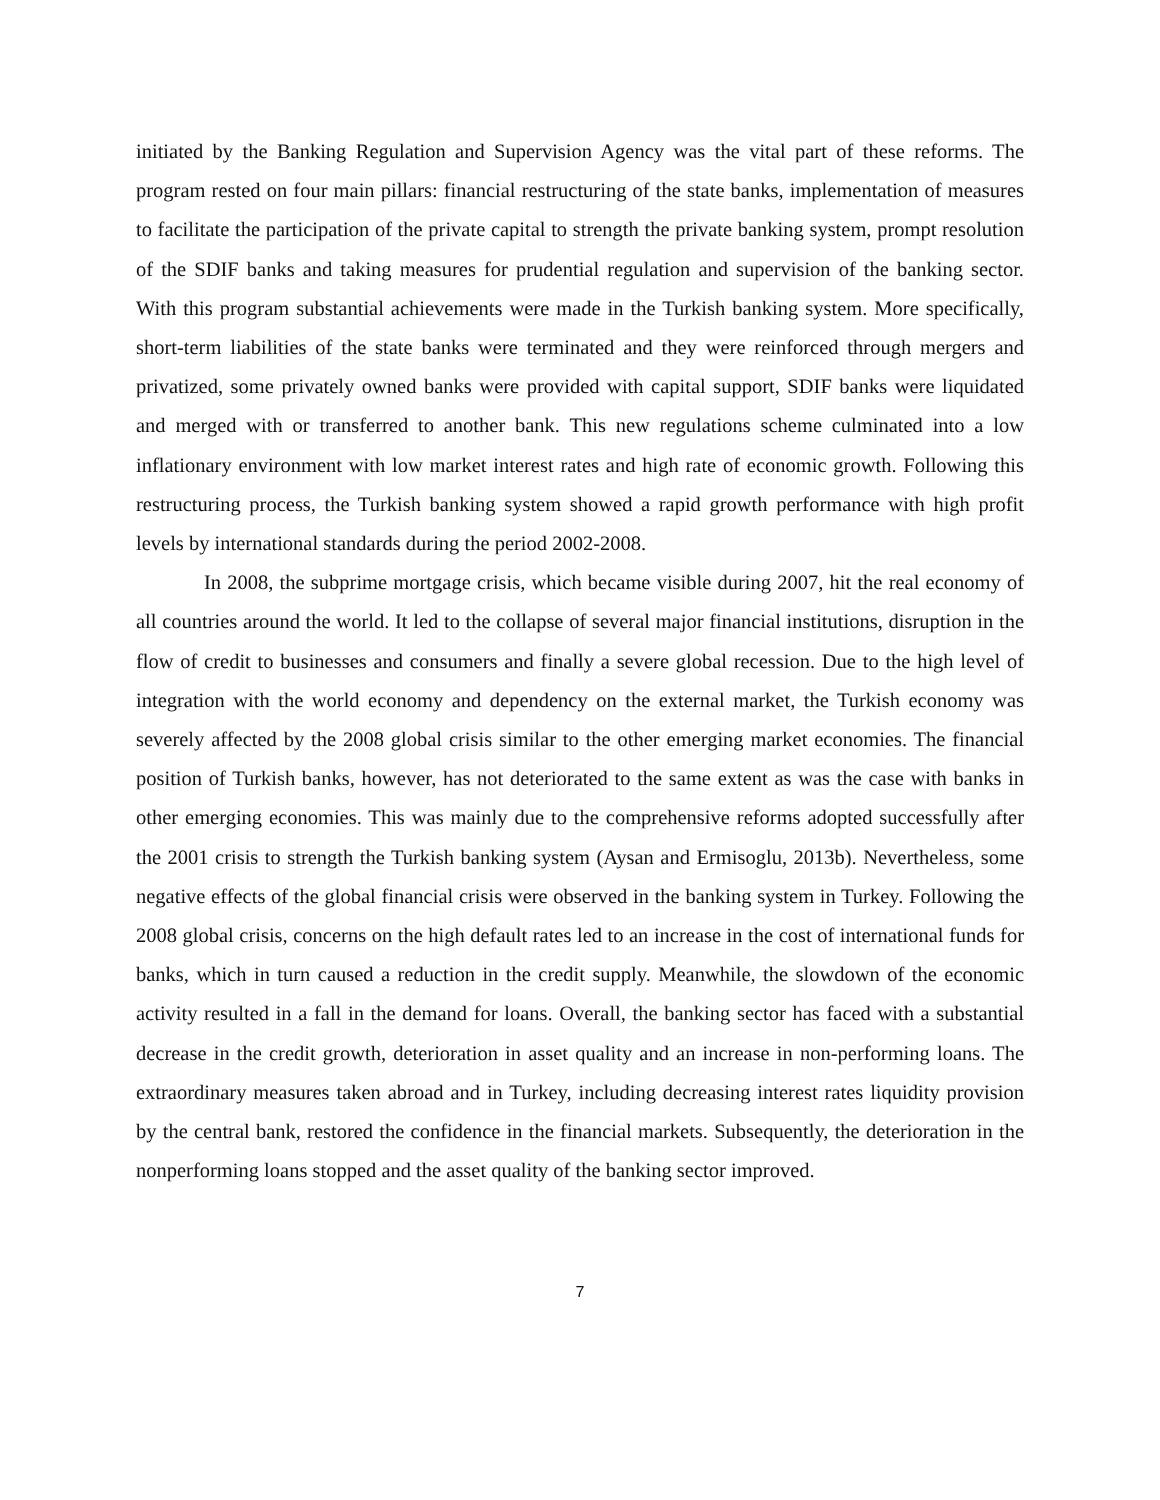initiated by the Banking Regulation and Supervision Agency was the vital part of these reforms. The program rested on four main pillars: financial restructuring of the state banks, implementation of measures to facilitate the participation of the private capital to strength the private banking system, prompt resolution of the SDIF banks and taking measures for prudential regulation and supervision of the banking sector. With this program substantial achievements were made in the Turkish banking system. More specifically, short-term liabilities of the state banks were terminated and they were reinforced through mergers and privatized, some privately owned banks were provided with capital support, SDIF banks were liquidated and merged with or transferred to another bank. This new regulations scheme culminated into a low inflationary environment with low market interest rates and high rate of economic growth. Following this restructuring process, the Turkish banking system showed a rapid growth performance with high profit levels by international standards during the period 2002-2008.
In 2008, the subprime mortgage crisis, which became visible during 2007, hit the real economy of all countries around the world. It led to the collapse of several major financial institutions, disruption in the flow of credit to businesses and consumers and finally a severe global recession. Due to the high level of integration with the world economy and dependency on the external market, the Turkish economy was severely affected by the 2008 global crisis similar to the other emerging market economies. The financial position of Turkish banks, however, has not deteriorated to the same extent as was the case with banks in other emerging economies. This was mainly due to the comprehensive reforms adopted successfully after the 2001 crisis to strength the Turkish banking system (Aysan and Ermisoglu, 2013b). Nevertheless, some negative effects of the global financial crisis were observed in the banking system in Turkey. Following the 2008 global crisis, concerns on the high default rates led to an increase in the cost of international funds for banks, which in turn caused a reduction in the credit supply. Meanwhile, the slowdown of the economic activity resulted in a fall in the demand for loans. Overall, the banking sector has faced with a substantial decrease in the credit growth, deterioration in asset quality and an increase in non-performing loans. The extraordinary measures taken abroad and in Turkey, including decreasing interest rates liquidity provision by the central bank, restored the confidence in the financial markets. Subsequently, the deterioration in the nonperforming loans stopped and the asset quality of the banking sector improved.
7